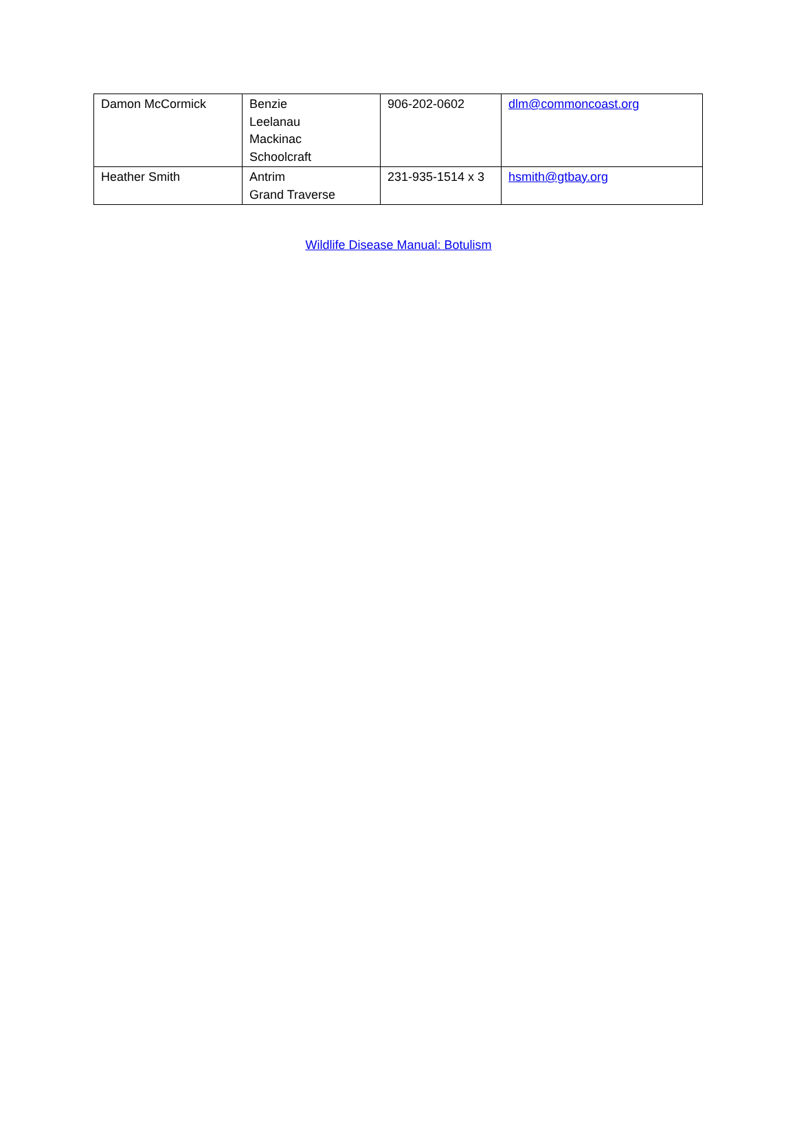| Damon McCormick | Benzie Leelanau Mackinac Schoolcraft | 906-202-0602 | dlm@commoncoast.org |
| Heather Smith | Antrim Grand Traverse | 231-935-1514 x 3 | hsmith@gtbay.org |
Wildlife Disease Manual: Botulism